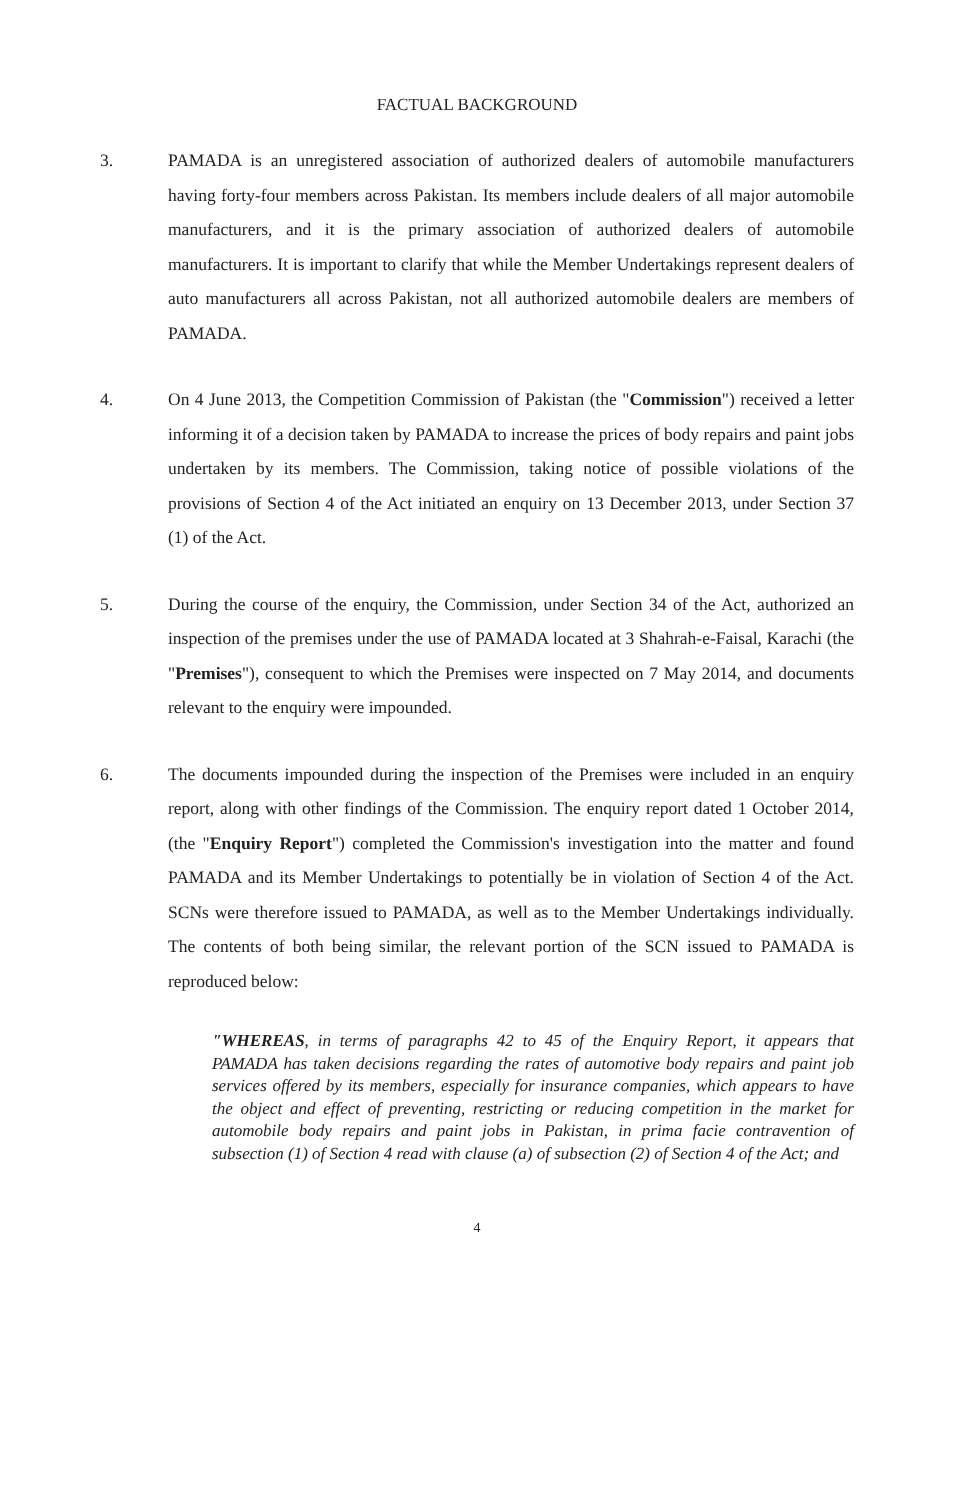FACTUAL BACKGROUND
3. PAMADA is an unregistered association of authorized dealers of automobile manufacturers having forty-four members across Pakistan. Its members include dealers of all major automobile manufacturers, and it is the primary association of authorized dealers of automobile manufacturers. It is important to clarify that while the Member Undertakings represent dealers of auto manufacturers all across Pakistan, not all authorized automobile dealers are members of PAMADA.
4. On 4 June 2013, the Competition Commission of Pakistan (the "Commission") received a letter informing it of a decision taken by PAMADA to increase the prices of body repairs and paint jobs undertaken by its members. The Commission, taking notice of possible violations of the provisions of Section 4 of the Act initiated an enquiry on 13 December 2013, under Section 37 (1) of the Act.
5. During the course of the enquiry, the Commission, under Section 34 of the Act, authorized an inspection of the premises under the use of PAMADA located at 3 Shahrah-e-Faisal, Karachi (the "Premises"), consequent to which the Premises were inspected on 7 May 2014, and documents relevant to the enquiry were impounded.
6. The documents impounded during the inspection of the Premises were included in an enquiry report, along with other findings of the Commission. The enquiry report dated 1 October 2014, (the "Enquiry Report") completed the Commission's investigation into the matter and found PAMADA and its Member Undertakings to potentially be in violation of Section 4 of the Act. SCNs were therefore issued to PAMADA, as well as to the Member Undertakings individually. The contents of both being similar, the relevant portion of the SCN issued to PAMADA is reproduced below:
"WHEREAS, in terms of paragraphs 42 to 45 of the Enquiry Report, it appears that PAMADA has taken decisions regarding the rates of automotive body repairs and paint job services offered by its members, especially for insurance companies, which appears to have the object and effect of preventing, restricting or reducing competition in the market for automobile body repairs and paint jobs in Pakistan, in prima facie contravention of subsection (1) of Section 4 read with clause (a) of subsection (2) of Section 4 of the Act; and
4